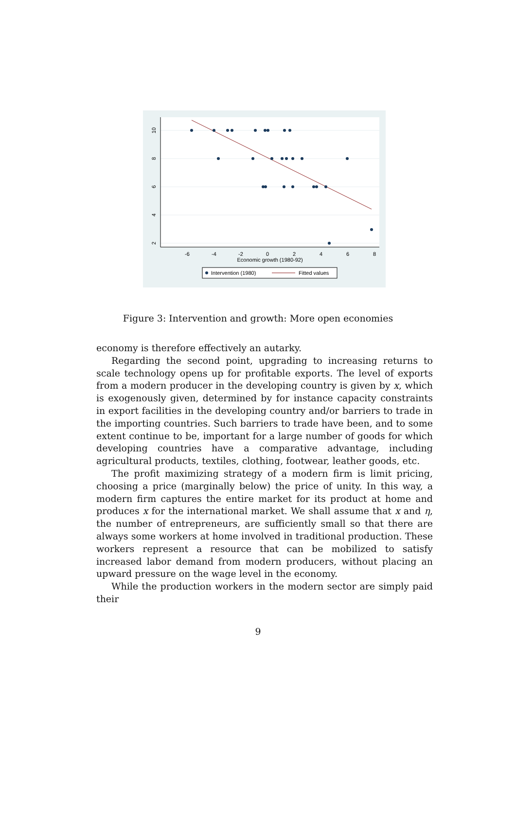-6
-4
-2
0
2
4
6
8
Economic growth (1980-92)
10
8
6
4
2
Intervention (1980)
Fitted values
Figure 3: Intervention and growth: More open economies
economy is therefore effectively an autarky.
Regarding the second point, upgrading to increasing returns to scale technology opens up for profitable exports. The level of exports from a modern producer in the developing country is given by x, which is exogenously given, determined by for instance capacity constraints in export facilities in the developing country and/or barriers to trade in the importing countries. Such barriers to trade have been, and to some extent continue to be, important for a large number of goods for which developing countries have a comparative advantage, including agricultural products, textiles, clothing, footwear, leather goods, etc.
The profit maximizing strategy of a modern firm is limit pricing, choosing a price (marginally below) the price of unity. In this way, a modern firm captures the entire market for its product at home and produces x for the international market. We shall assume that x and η, the number of entrepreneurs, are sufficiently small so that there are always some workers at home involved in traditional production. These workers represent a resource that can be mobilized to satisfy increased labor demand from modern producers, without placing an upward pressure on the wage level in the economy.
While the production workers in the modern sector are simply paid their
9